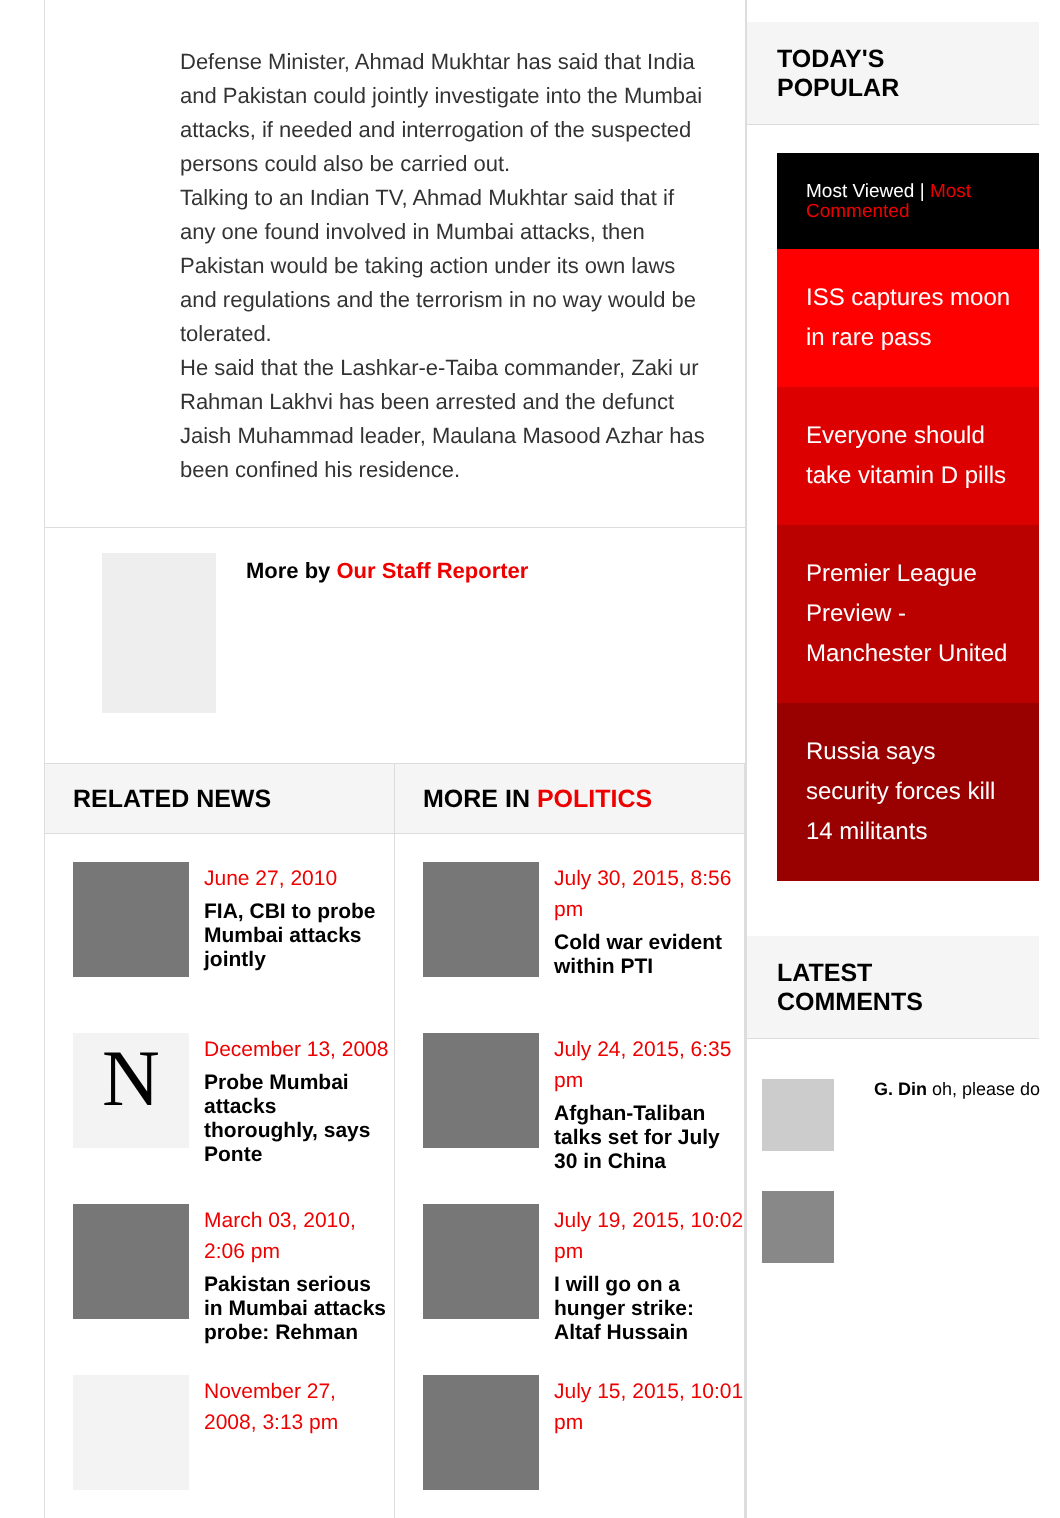Defense Minister, Ahmad Mukhtar has said that India and Pakistan could jointly investigate into the Mumbai attacks, if needed and interrogation of the suspected persons could also be carried out.
Talking to an Indian TV, Ahmad Mukhtar said that if any one found involved in Mumbai attacks, then Pakistan would be taking action under its own laws and regulations and the terrorism in no way would be tolerated.
He said that the Lashkar-e-Taiba commander, Zaki ur Rahman Lakhvi has been arrested and the defunct Jaish Muhammad leader, Maulana Masood Azhar has been confined his residence.
More by Our Staff Reporter
RELATED NEWS
June 27, 2010
FIA, CBI to probe Mumbai attacks jointly
N
December 13, 2008
Probe Mumbai attacks thoroughly, says Ponte
March 03, 2010, 2:06 pm
Pakistan serious in Mumbai attacks probe: Rehman
November 27, 2008, 3:13 pm
MORE IN POLITICS
July 30, 2015, 8:56 pm
Cold war evident within PTI
July 24, 2015, 6:35 pm
Afghan-Taliban talks set for July 30 in China
July 19, 2015, 10:02 pm
I will go on a hunger strike: Altaf Hussain
July 15, 2015, 10:01 pm
TODAY'S POPULAR
Most Viewed | Most Commented
ISS captures moon in rare pass
Everyone should take vitamin D pills
Premier League Preview - Manchester United
Russia says security forces kill 14 militants
LATEST COMMENTS
G. Din oh, please do